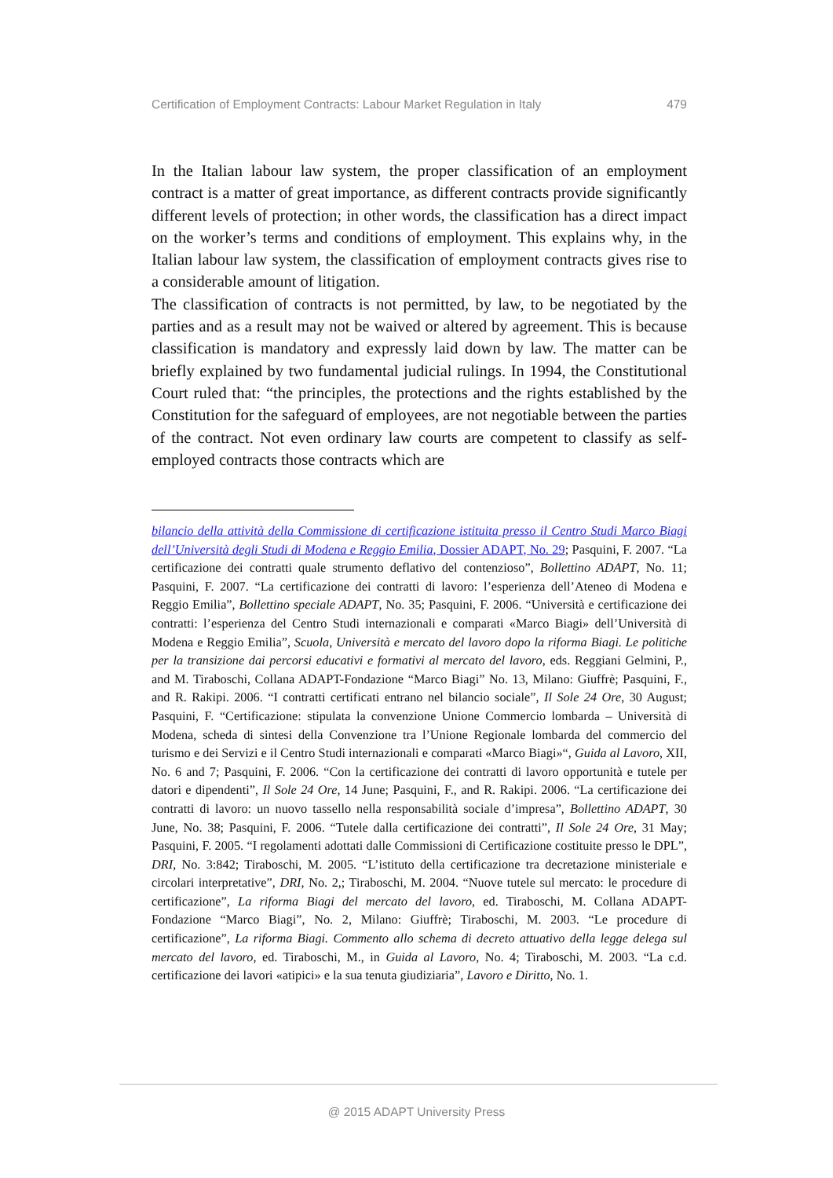Certification of Employment Contracts: Labour Market Regulation in Italy 479
In the Italian labour law system, the proper classification of an employment contract is a matter of great importance, as different contracts provide significantly different levels of protection; in other words, the classification has a direct impact on the worker’s terms and conditions of employment. This explains why, in the Italian labour law system, the classification of employment contracts gives rise to a considerable amount of litigation.
The classification of contracts is not permitted, by law, to be negotiated by the parties and as a result may not be waived or altered by agreement. This is because classification is mandatory and expressly laid down by law. The matter can be briefly explained by two fundamental judicial rulings. In 1994, the Constitutional Court ruled that: “the principles, the protections and the rights established by the Constitution for the safeguard of employees, are not negotiable between the parties of the contract. Not even ordinary law courts are competent to classify as self-employed contracts those contracts which are
bilancio della attività della Commissione di certificazione istituita presso il Centro Studi Marco Biagi dell’Università degli Studi di Modena e Reggio Emilia, Dossier ADAPT, No. 29; Pasquini, F. 2007. “La certificazione dei contratti quale strumento deflativo del contenzioso”, Bollettino ADAPT, No. 11; Pasquini, F. 2007. “La certificazione dei contratti di lavoro: l’esperienza dell’Ateneo di Modena e Reggio Emilia”, Bollettino speciale ADAPT, No. 35; Pasquini, F. 2006. “Università e certificazione dei contratti: l’esperienza del Centro Studi internazionali e comparati «Marco Biagi» dell’Università di Modena e Reggio Emilia”, Scuola, Università e mercato del lavoro dopo la riforma Biagi. Le politiche per la transizione dai percorsi educativi e formativi al mercato del lavoro, eds. Reggiani Gelmini, P., and M. Tiraboschi, Collana ADAPT-Fondazione “Marco Biagi” No. 13, Milano: Giuffrè; Pasquini, F., and R. Rakipi. 2006. “I contratti certificati entrano nel bilancio sociale”, Il Sole 24 Ore, 30 August; Pasquini, F. “Certificazione: stipulata la convenzione Unione Commercio lombarda – Università di Modena, scheda di sintesi della Convenzione tra l’Unione Regionale lombarda del commercio del turismo e dei Servizi e il Centro Studi internazionali e comparati «Marco Biagi»“, Guida al Lavoro, XII, No. 6 and 7; Pasquini, F. 2006. “Con la certificazione dei contratti di lavoro opportunità e tutele per datori e dipendenti”, Il Sole 24 Ore, 14 June; Pasquini, F., and R. Rakipi. 2006. “La certificazione dei contratti di lavoro: un nuovo tassello nella responsabilità sociale d’impresa”, Bollettino ADAPT, 30 June, No. 38; Pasquini, F. 2006. “Tutele dalla certificazione dei contratti”, Il Sole 24 Ore, 31 May; Pasquini, F. 2005. “I regolamenti adottati dalle Commissioni di Certificazione costituite presso le DPL”, DRI, No. 3:842; Tiraboschi, M. 2005. “L’istituto della certificazione tra decretazione ministeriale e circolari interpretative”, DRI, No. 2,; Tiraboschi, M. 2004. “Nuove tutele sul mercato: le procedure di certificazione”, La riforma Biagi del mercato del lavoro, ed. Tiraboschi, M. Collana ADAPT-Fondazione “Marco Biagi”, No. 2, Milano: Giuffrè; Tiraboschi, M. 2003. “Le procedure di certificazione”, La riforma Biagi. Commento allo schema di decreto attuativo della legge delega sul mercato del lavoro, ed. Tiraboschi, M., in Guida al Lavoro, No. 4; Tiraboschi, M. 2003. “La c.d. certificazione dei lavori «atipici» e la sua tenuta giudiziaria”, Lavoro e Diritto, No. 1.
@ 2015 ADAPT University Press